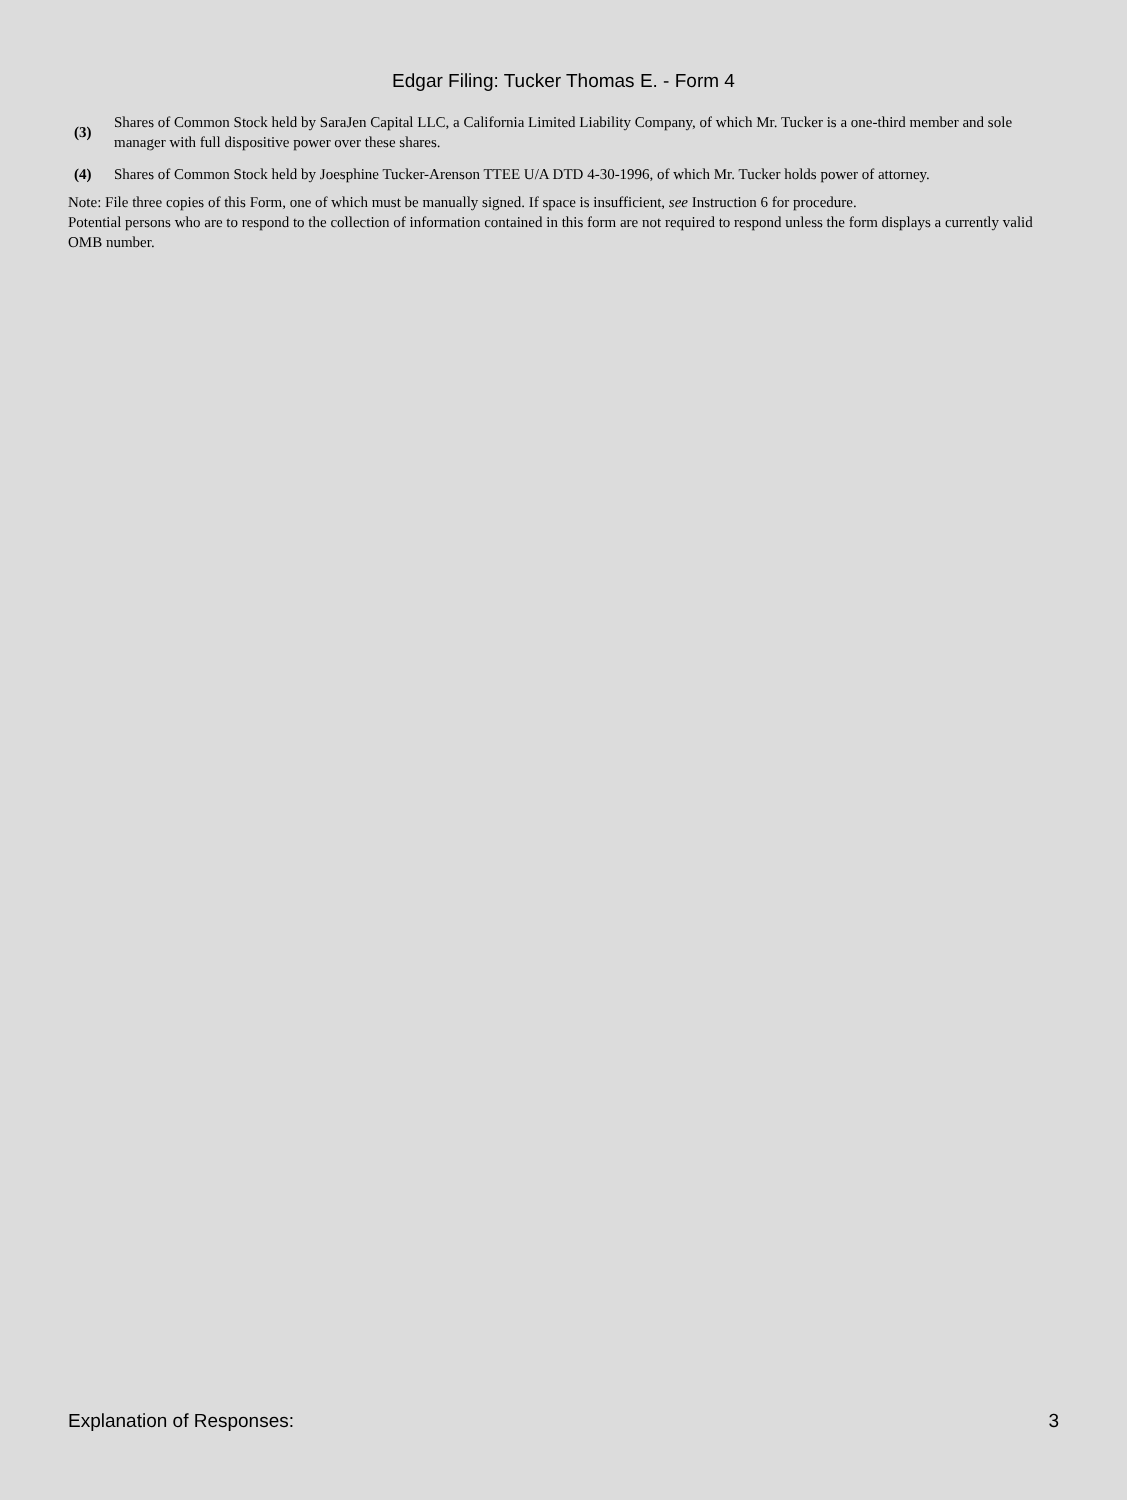Edgar Filing: Tucker Thomas E. - Form 4
| (3) | Shares of Common Stock held by SaraJen Capital LLC, a California Limited Liability Company, of which Mr. Tucker is a one-third member and sole manager with full dispositive power over these shares. |
| (4) | Shares of Common Stock held by Joesphine Tucker-Arenson TTEE U/A DTD 4-30-1996, of which Mr. Tucker holds power of attorney. |
Note: File three copies of this Form, one of which must be manually signed. If space is insufficient, see Instruction 6 for procedure.
Potential persons who are to respond to the collection of information contained in this form are not required to respond unless the form displays a currently valid OMB number.
Explanation of Responses: 3